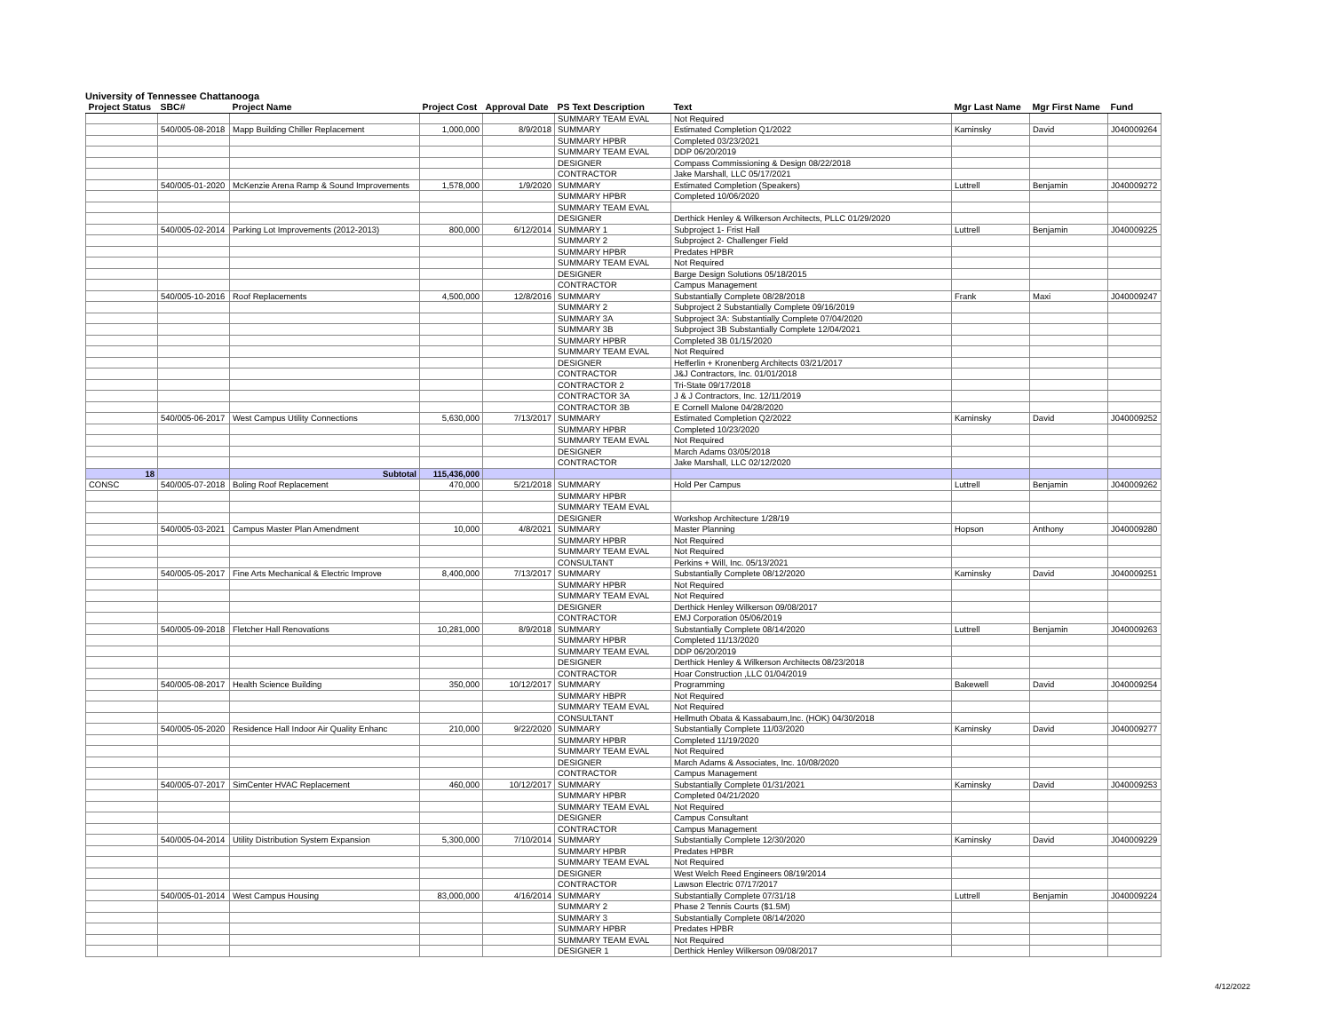University of Tennessee Chattanooga
| Project Status | SBC# | Project Name | Project Cost | Approval Date | PS Text Description | Text | Mgr Last Name | Mgr First Name | Fund |
| --- | --- | --- | --- | --- | --- | --- | --- | --- | --- |
| | | | | | SUMMARY TEAM EVAL | Not Required | | | |
| | 540/005-08-2018 | Mapp Building Chiller Replacement | 1,000,000 | 8/9/2018 | SUMMARY | Estimated Completion Q1/2022 | Kaminsky | David | J040009264 |
| | | | | | SUMMARY HPBR | Completed 03/23/2021 | | | |
| | | | | | SUMMARY TEAM EVAL | DDP 06/20/2019 | | | |
| | | | | | DESIGNER | Compass Commissioning & Design 08/22/2018 | | | |
| | | | | | CONTRACTOR | Jake Marshall, LLC 05/17/2021 | | | |
| | 540/005-01-2020 | McKenzie Arena Ramp & Sound Improvements | 1,578,000 | 1/9/2020 | SUMMARY | Estimated Completion (Speakers) | Luttrell | Benjamin | J040009272 |
| | | | | | SUMMARY HPBR | Completed 10/06/2020 | | | |
| | | | | | SUMMARY TEAM EVAL | | | | |
| | | | | | DESIGNER | Derthick Henley & Wilkerson Architects, PLLC 01/29/2020 | | | |
| | 540/005-02-2014 | Parking Lot Improvements (2012-2013) | 800,000 | 6/12/2014 | SUMMARY 1 | Subproject 1- Frist Hall | Luttrell | Benjamin | J040009225 |
| | | | | | SUMMARY 2 | Subproject 2- Challenger Field | | | |
| | | | | | SUMMARY HPBR | Predates HPBR | | | |
| | | | | | SUMMARY TEAM EVAL | Not Required | | | |
| | | | | | DESIGNER | Barge Design Solutions 05/18/2015 | | | |
| | | | | | CONTRACTOR | Campus Management | | | |
| | 540/005-10-2016 | Roof Replacements | 4,500,000 | 12/8/2016 | SUMMARY | Substantially Complete 08/28/2018 | Frank | Maxi | J040009247 |
| | | | | | SUMMARY 2 | Subproject 2 Substantially Complete 09/16/2019 | | | |
| | | | | | SUMMARY 3A | Subproject 3A: Substantially Complete 07/04/2020 | | | |
| | | | | | SUMMARY 3B | Subproject 3B Substantially Complete 12/04/2021 | | | |
| | | | | | SUMMARY HPBR | Completed 3B 01/15/2020 | | | |
| | | | | | SUMMARY TEAM EVAL | Not Required | | | |
| | | | | | DESIGNER | Hefferlin + Kronenberg Architects 03/21/2017 | | | |
| | | | | | CONTRACTOR | J&J Contractors, Inc. 01/01/2018 | | | |
| | | | | | CONTRACTOR 2 | Tri-State 09/17/2018 | | | |
| | | | | | CONTRACTOR 3A | J & J Contractors, Inc. 12/11/2019 | | | |
| | | | | | CONTRACTOR 3B | E Cornell Malone 04/28/2020 | | | |
| | 540/005-06-2017 | West Campus Utility Connections | 5,630,000 | 7/13/2017 | SUMMARY | Estimated Completion Q2/2022 | Kaminsky | David | J040009252 |
| | | | | | SUMMARY HPBR | Completed 10/23/2020 | | | |
| | | | | | SUMMARY TEAM EVAL | Not Required | | | |
| | | | | | DESIGNER | March Adams 03/05/2018 | | | |
| | | | | | CONTRACTOR | Jake Marshall, LLC 02/12/2020 | | | |
| 18 | | Subtotal | 115,436,000 | | | | | | |
| CONSC | 540/005-07-2018 | Boling Roof Replacement | 470,000 | 5/21/2018 | SUMMARY | Hold Per Campus | Luttrell | Benjamin | J040009262 |
| | | | | | SUMMARY HPBR | | | | |
| | | | | | SUMMARY TEAM EVAL | | | | |
| | | | | | DESIGNER | Workshop Architecture 1/28/19 | | | |
| | 540/005-03-2021 | Campus Master Plan Amendment | 10,000 | 4/8/2021 | SUMMARY | Master Planning | Hopson | Anthony | J040009280 |
| | | | | | SUMMARY HPBR | Not Required | | | |
| | | | | | SUMMARY TEAM EVAL | Not Required | | | |
| | | | | | CONSULTANT | Perkins + Will, Inc. 05/13/2021 | | | |
| | 540/005-05-2017 | Fine Arts Mechanical & Electric Improve | 8,400,000 | 7/13/2017 | SUMMARY | Substantially Complete 08/12/2020 | Kaminsky | David | J040009251 |
| | | | | | SUMMARY HPBR | Not Required | | | |
| | | | | | SUMMARY TEAM EVAL | Not Required | | | |
| | | | | | DESIGNER | Derthick Henley Wilkerson 09/08/2017 | | | |
| | | | | | CONTRACTOR | EMJ Corporation 05/06/2019 | | | |
| | 540/005-09-2018 | Fletcher Hall Renovations | 10,281,000 | 8/9/2018 | SUMMARY | Substantially Complete 08/14/2020 | Luttrell | Benjamin | J040009263 |
| | | | | | SUMMARY HPBR | Completed 11/13/2020 | | | |
| | | | | | SUMMARY TEAM EVAL | DDP 06/20/2019 | | | |
| | | | | | DESIGNER | Derthick Henley & Wilkerson Architects 08/23/2018 | | | |
| | | | | | CONTRACTOR | Hoar Construction ,LLC 01/04/2019 | | | |
| | 540/005-08-2017 | Health Science Building | 350,000 | 10/12/2017 | SUMMARY | Programming | Bakewell | David | J040009254 |
| | | | | | SUMMARY HBPR | Not Required | | | |
| | | | | | SUMMARY TEAM EVAL | Not Required | | | |
| | | | | | CONSULTANT | Hellmuth Obata & Kassabaum,Inc. (HOK) 04/30/2018 | | | |
| | 540/005-05-2020 | Residence Hall Indoor Air Quality Enhanc | 210,000 | 9/22/2020 | SUMMARY | Substantially Complete 11/03/2020 | Kaminsky | David | J040009277 |
| | | | | | SUMMARY HPBR | Completed 11/19/2020 | | | |
| | | | | | SUMMARY TEAM EVAL | Not Required | | | |
| | | | | | DESIGNER | March Adams & Associates, Inc. 10/08/2020 | | | |
| | | | | | CONTRACTOR | Campus Management | | | |
| | 540/005-07-2017 | SimCenter HVAC Replacement | 460,000 | 10/12/2017 | SUMMARY | Substantially Complete 01/31/2021 | Kaminsky | David | J040009253 |
| | | | | | SUMMARY HPBR | Completed 04/21/2020 | | | |
| | | | | | SUMMARY TEAM EVAL | Not Required | | | |
| | | | | | DESIGNER | Campus Consultant | | | |
| | | | | | CONTRACTOR | Campus Management | | | |
| | 540/005-04-2014 | Utility Distribution System Expansion | 5,300,000 | 7/10/2014 | SUMMARY | Substantially Complete 12/30/2020 | Kaminsky | David | J040009229 |
| | | | | | SUMMARY HPBR | Predates HPBR | | | |
| | | | | | SUMMARY TEAM EVAL | Not Required | | | |
| | | | | | DESIGNER | West Welch Reed Engineers 08/19/2014 | | | |
| | | | | | CONTRACTOR | Lawson Electric 07/17/2017 | | | |
| | 540/005-01-2014 | West Campus Housing | 83,000,000 | 4/16/2014 | SUMMARY | Substantially Complete 07/31/18 | Luttrell | Benjamin | J040009224 |
| | | | | | SUMMARY 2 | Phase 2 Tennis Courts ($1.5M) | | | |
| | | | | | SUMMARY 3 | Substantially Complete 08/14/2020 | | | |
| | | | | | SUMMARY HPBR | Predates HPBR | | | |
| | | | | | SUMMARY TEAM EVAL | Not Required | | | |
| | | | | | DESIGNER 1 | Derthick Henley Wilkerson 09/08/2017 | | | |
4/12/2022